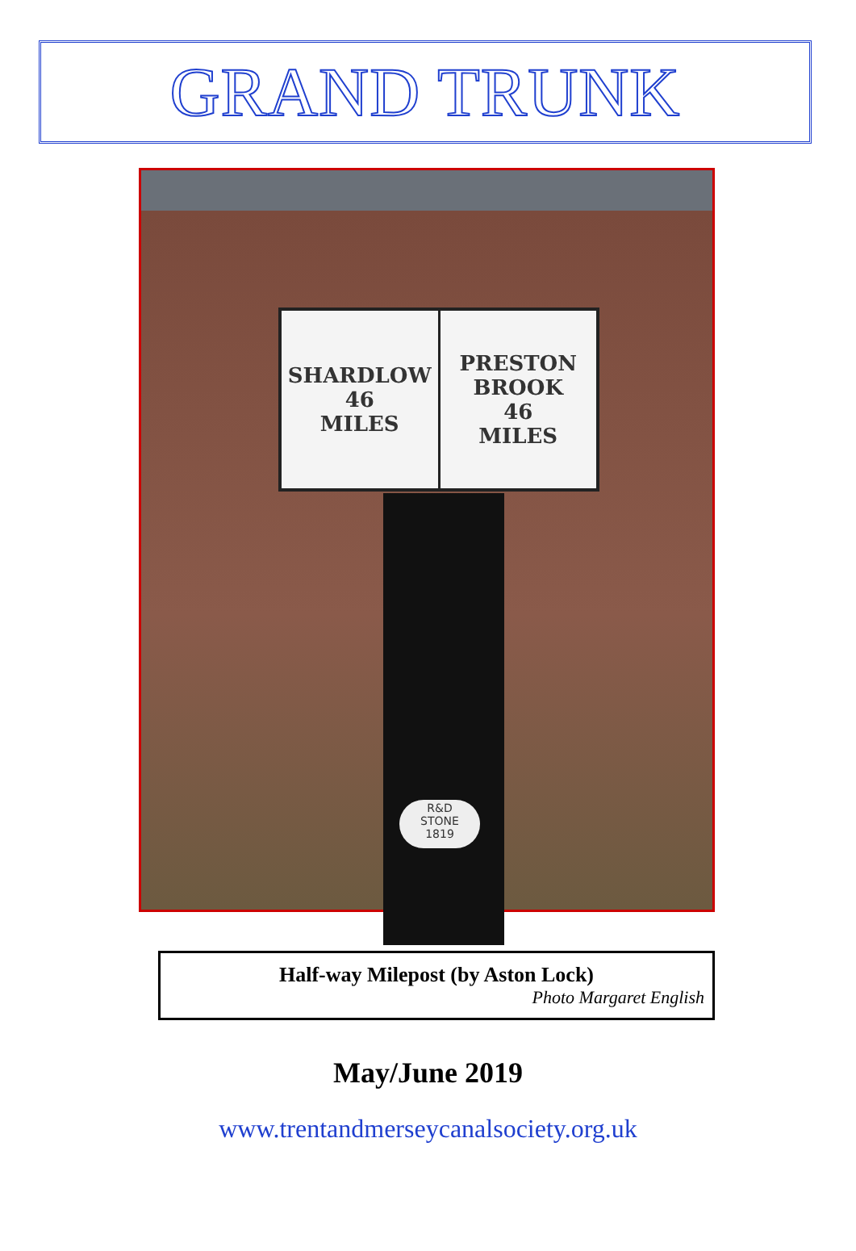GRAND TRUNK
SHARDLOW
46
MILES
PRESTON
BROOK
46
MILES
R&D
STONE
1819
Half-way Milepost (by Aston Lock)
Photo Margaret English
May/June 2019
www.trentandmerseycanalsociety.org.uk